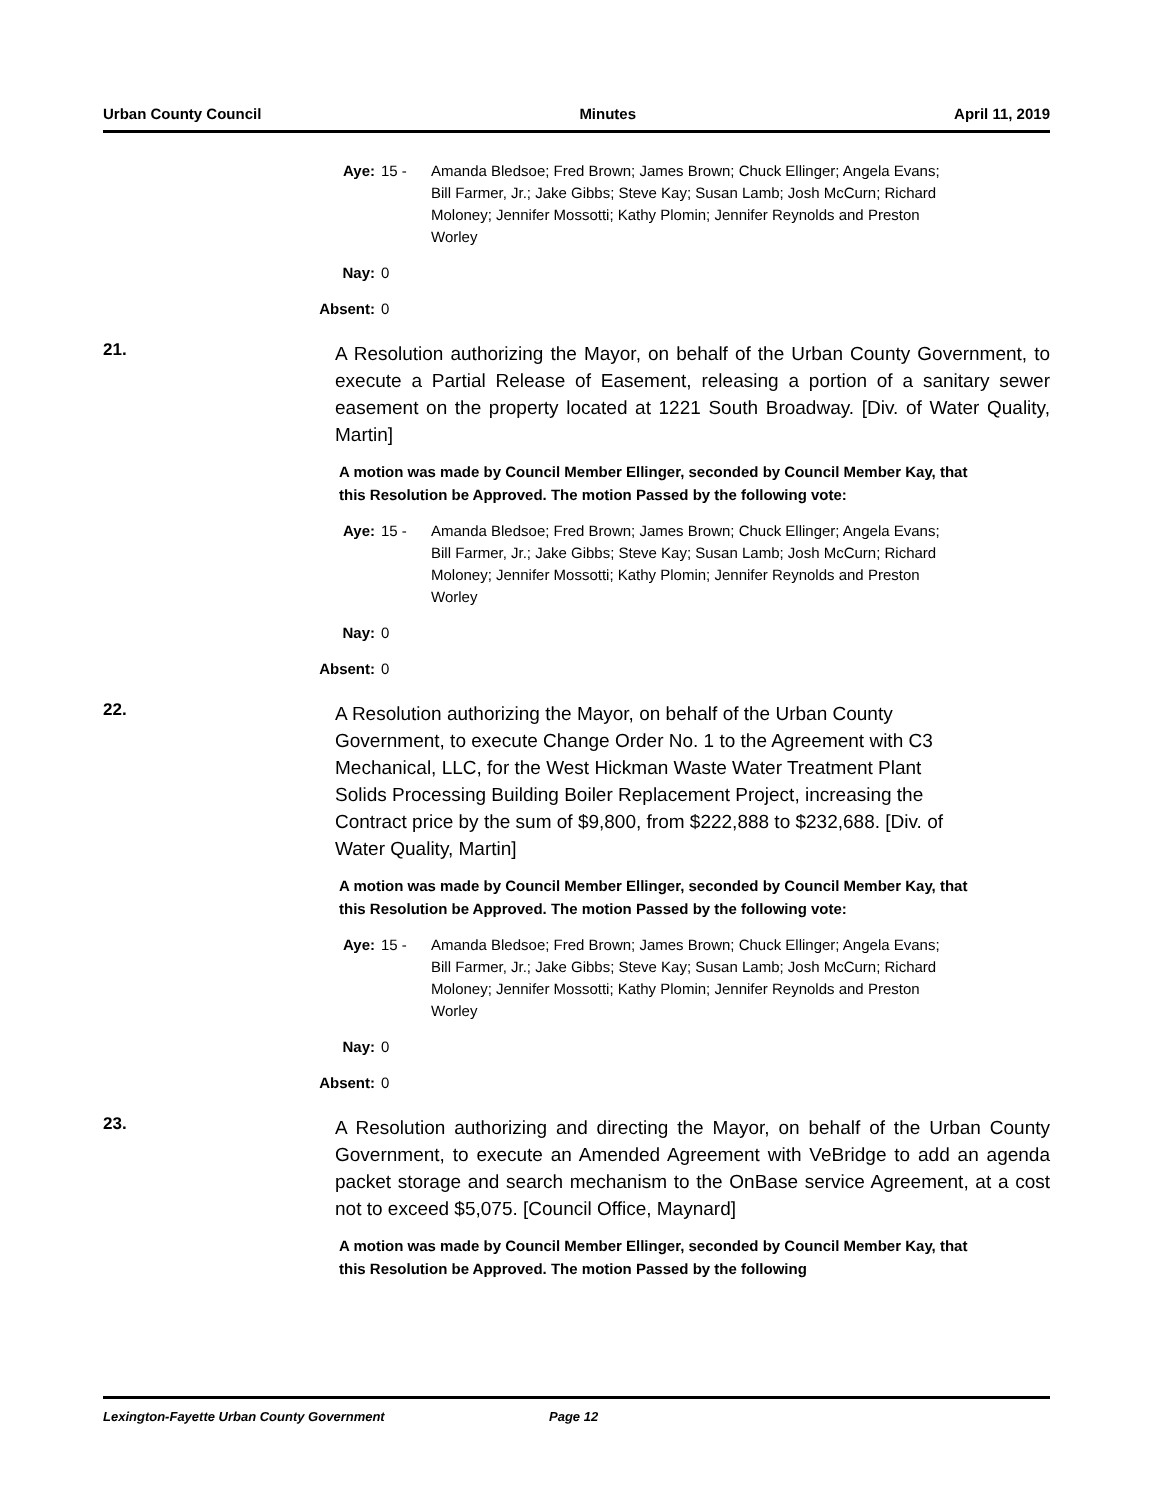Urban County Council Minutes April 11, 2019
Aye: 15 - Amanda Bledsoe; Fred Brown; James Brown; Chuck Ellinger; Angela Evans; Bill Farmer, Jr.; Jake Gibbs; Steve Kay; Susan Lamb; Josh McCurn; Richard Moloney; Jennifer Mossotti; Kathy Plomin; Jennifer Reynolds and Preston Worley
Nay: 0
Absent: 0
21.
A Resolution authorizing the Mayor, on behalf of the Urban County Government, to execute a Partial Release of Easement, releasing a portion of a sanitary sewer easement on the property located at 1221 South Broadway. [Div. of Water Quality, Martin]
A motion was made by Council Member Ellinger, seconded by Council Member Kay, that this Resolution be Approved. The motion Passed by the following vote:
Aye: 15 - Amanda Bledsoe; Fred Brown; James Brown; Chuck Ellinger; Angela Evans; Bill Farmer, Jr.; Jake Gibbs; Steve Kay; Susan Lamb; Josh McCurn; Richard Moloney; Jennifer Mossotti; Kathy Plomin; Jennifer Reynolds and Preston Worley
Nay: 0
Absent: 0
22.
A Resolution authorizing the Mayor, on behalf of the Urban County Government, to execute Change Order No. 1 to the Agreement with C3 Mechanical, LLC, for the West Hickman Waste Water Treatment Plant Solids Processing Building Boiler Replacement Project, increasing the Contract price by the sum of $9,800, from $222,888 to $232,688. [Div. of Water Quality, Martin]
A motion was made by Council Member Ellinger, seconded by Council Member Kay, that this Resolution be Approved. The motion Passed by the following vote:
Aye: 15 - Amanda Bledsoe; Fred Brown; James Brown; Chuck Ellinger; Angela Evans; Bill Farmer, Jr.; Jake Gibbs; Steve Kay; Susan Lamb; Josh McCurn; Richard Moloney; Jennifer Mossotti; Kathy Plomin; Jennifer Reynolds and Preston Worley
Nay: 0
Absent: 0
23.
A Resolution authorizing and directing the Mayor, on behalf of the Urban County Government, to execute an Amended Agreement with VeBridge to add an agenda packet storage and search mechanism to the OnBase service Agreement, at a cost not to exceed $5,075. [Council Office, Maynard]
A motion was made by Council Member Ellinger, seconded by Council Member Kay, that this Resolution be Approved. The motion Passed by the following
Lexington-Fayette Urban County Government Page 12